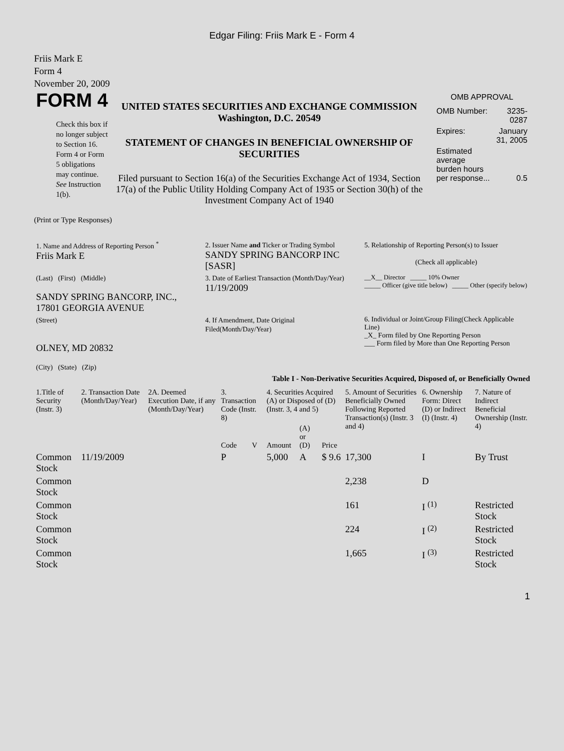Edgar Filing: Friis Mark E - Form 4
Friis Mark E
Form 4
November 20, 2009
FORM 4
Check this box if no longer subject to Section 16. Form 4 or Form 5 obligations may continue. See Instruction 1(b).
UNITED STATES SECURITIES AND EXCHANGE COMMISSION
Washington, D.C. 20549
STATEMENT OF CHANGES IN BENEFICIAL OWNERSHIP OF SECURITIES
Filed pursuant to Section 16(a) of the Securities Exchange Act of 1934, Section 17(a) of the Public Utility Holding Company Act of 1935 or Section 30(h) of the Investment Company Act of 1940
OMB APPROVAL
| OMB Number: | 3235-0287 |
| Expires: | January 31, 2005 |
| Estimated average burden hours per response... | 0.5 |
(Print or Type Responses)
| 1. Name and Address of Reporting Person <sup>*</sup> Friis Mark E | 2. Issuer Name and Ticker or Trading Symbol SANDY SPRING BANCORP INC [SASR] | 5. Relationship of Reporting Person(s) to Issuer (Check all applicable) |
| (Last) (First) (Middle) SANDY SPRING BANCORP, INC., 17801 GEORGIA AVENUE | 3. Date of Earliest Transaction (Month/Day/Year) 11/19/2009 | __X__ Director _____ 10% Owner _____ Officer (give title below) _____ Other (specify below) |
| (Street) OLNEY, MD 20832 (City) (State) (Zip) | 4. If Amendment, Date Original Filed(Month/Day/Year) | 6. Individual or Joint/Group Filing(Check Applicable Line) _X_ Form filed by One Reporting Person ___ Form filed by More than One Reporting Person |
Table I - Non-Derivative Securities Acquired, Disposed of, or Beneficially Owned
| 1.Title of Security (Instr. 3) | 2. Transaction Date (Month/Day/Year) | 2A. Deemed Execution Date, if any (Month/Day/Year) | 3. Transaction Code (Instr. 8) | | 4. Securities Acquired (A) or Disposed of (D) (Instr. 3, 4 and 5) | | | 5. Amount of Securities Beneficially Owned Following Reported Transaction(s) (Instr. 3 and 4) | 6. Ownership Form: Direct (D) or Indirect (I) (Instr. 4) | 7. Nature of Indirect Beneficial Ownership (Instr. 4) |
| --- | --- | --- | --- | --- | --- | --- | --- | --- | --- | --- |
| | | | Code | V | Amount | (A) or (D) | Price | | | |
| Common Stock | 11/19/2009 | | P | | 5,000 | A | $ 9.6 | 17,300 | I | By Trust |
| Common Stock | | | | | | | | 2,238 | D | |
| Common Stock | | | | | | | | 161 | I <sup>(1)</sup> | Restricted Stock |
| Common Stock | | | | | | | | 224 | I <sup>(2)</sup> | Restricted Stock |
| Common Stock | | | | | | | | 1,665 | I <sup>(3)</sup> | Restricted Stock |
1